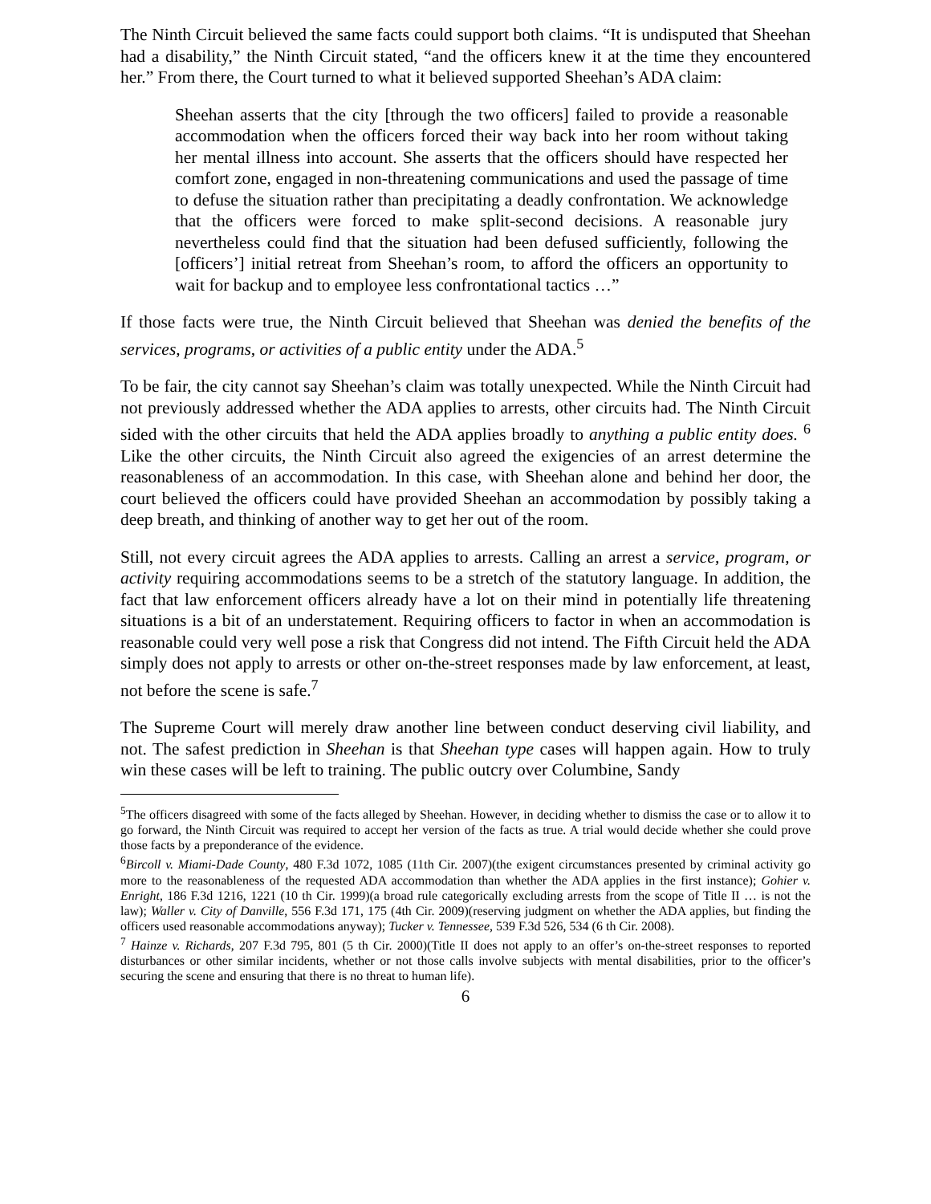The Ninth Circuit believed the same facts could support both claims. “It is undisputed that Sheehan had a disability,” the Ninth Circuit stated, “and the officers knew it at the time they encountered her.” From there, the Court turned to what it believed supported Sheehan’s ADA claim:
Sheehan asserts that the city [through the two officers] failed to provide a reasonable accommodation when the officers forced their way back into her room without taking her mental illness into account. She asserts that the officers should have respected her comfort zone, engaged in non-threatening communications and used the passage of time to defuse the situation rather than precipitating a deadly confrontation. We acknowledge that the officers were forced to make split-second decisions. A reasonable jury nevertheless could find that the situation had been defused sufficiently, following the [officers’] initial retreat from Sheehan’s room, to afford the officers an opportunity to wait for backup and to employee less confrontational tactics …”
If those facts were true, the Ninth Circuit believed that Sheehan was denied the benefits of the services, programs, or activities of a public entity under the ADA.<sup>5</sup>
To be fair, the city cannot say Sheehan’s claim was totally unexpected. While the Ninth Circuit had not previously addressed whether the ADA applies to arrests, other circuits had. The Ninth Circuit sided with the other circuits that held the ADA applies broadly to anything a public entity does. <sup>6</sup> Like the other circuits, the Ninth Circuit also agreed the exigencies of an arrest determine the reasonableness of an accommodation. In this case, with Sheehan alone and behind her door, the court believed the officers could have provided Sheehan an accommodation by possibly taking a deep breath, and thinking of another way to get her out of the room.
Still, not every circuit agrees the ADA applies to arrests. Calling an arrest a service, program, or activity requiring accommodations seems to be a stretch of the statutory language. In addition, the fact that law enforcement officers already have a lot on their mind in potentially life threatening situations is a bit of an understatement. Requiring officers to factor in when an accommodation is reasonable could very well pose a risk that Congress did not intend. The Fifth Circuit held the ADA simply does not apply to arrests or other on-the-street responses made by law enforcement, at least, not before the scene is safe.<sup>7</sup>
The Supreme Court will merely draw another line between conduct deserving civil liability, and not. The safest prediction in Sheehan is that Sheehan type cases will happen again. How to truly win these cases will be left to training. The public outcry over Columbine, Sandy
<sup>5</sup> The officers disagreed with some of the facts alleged by Sheehan. However, in deciding whether to dismiss the case or to allow it to go forward, the Ninth Circuit was required to accept her version of the facts as true. A trial would decide whether she could prove those facts by a preponderance of the evidence.
<sup>6</sup> Bircoll v. Miami-Dade County, 480 F.3d 1072, 1085 (11th Cir. 2007)(the exigent circumstances presented by criminal activity go more to the reasonableness of the requested ADA accommodation than whether the ADA applies in the first instance); Gohier v. Enright, 186 F.3d 1216, 1221 (10 th Cir. 1999)(a broad rule categorically excluding arrests from the scope of Title II … is not the law); Waller v. City of Danville, 556 F.3d 171, 175 (4th Cir. 2009)(reserving judgment on whether the ADA applies, but finding the officers used reasonable accommodations anyway); Tucker v. Tennessee, 539 F.3d 526, 534 (6 th Cir. 2008).
<sup>7</sup> Hainze v. Richards, 207 F.3d 795, 801 (5 th Cir. 2000)(Title II does not apply to an offer’s on-the-street responses to reported disturbances or other similar incidents, whether or not those calls involve subjects with mental disabilities, prior to the officer’s securing the scene and ensuring that there is no threat to human life).
6